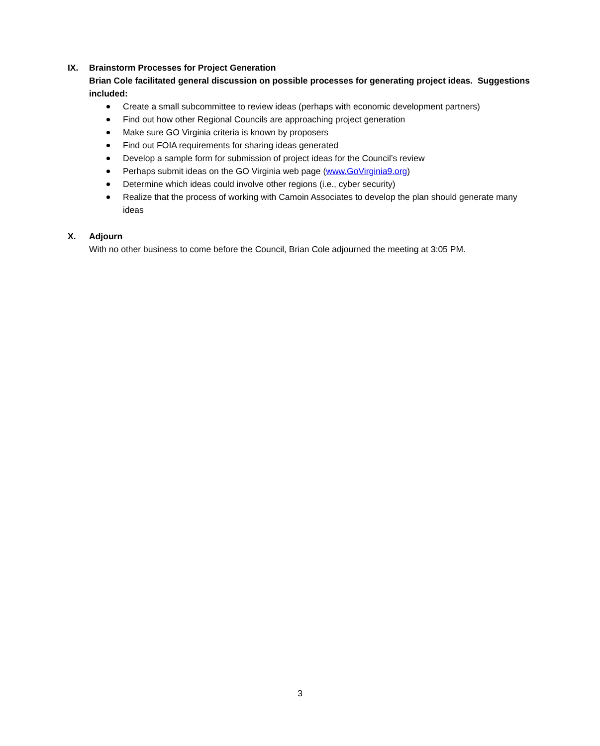IX. Brainstorm Processes for Project Generation
Brian Cole facilitated general discussion on possible processes for generating project ideas. Suggestions included:
Create a small subcommittee to review ideas (perhaps with economic development partners)
Find out how other Regional Councils are approaching project generation
Make sure GO Virginia criteria is known by proposers
Find out FOIA requirements for sharing ideas generated
Develop a sample form for submission of project ideas for the Council’s review
Perhaps submit ideas on the GO Virginia web page (www.GoVirginia9.org)
Determine which ideas could involve other regions (i.e., cyber security)
Realize that the process of working with Camoin Associates to develop the plan should generate many ideas
X. Adjourn
With no other business to come before the Council, Brian Cole adjourned the meeting at 3:05 PM.
3